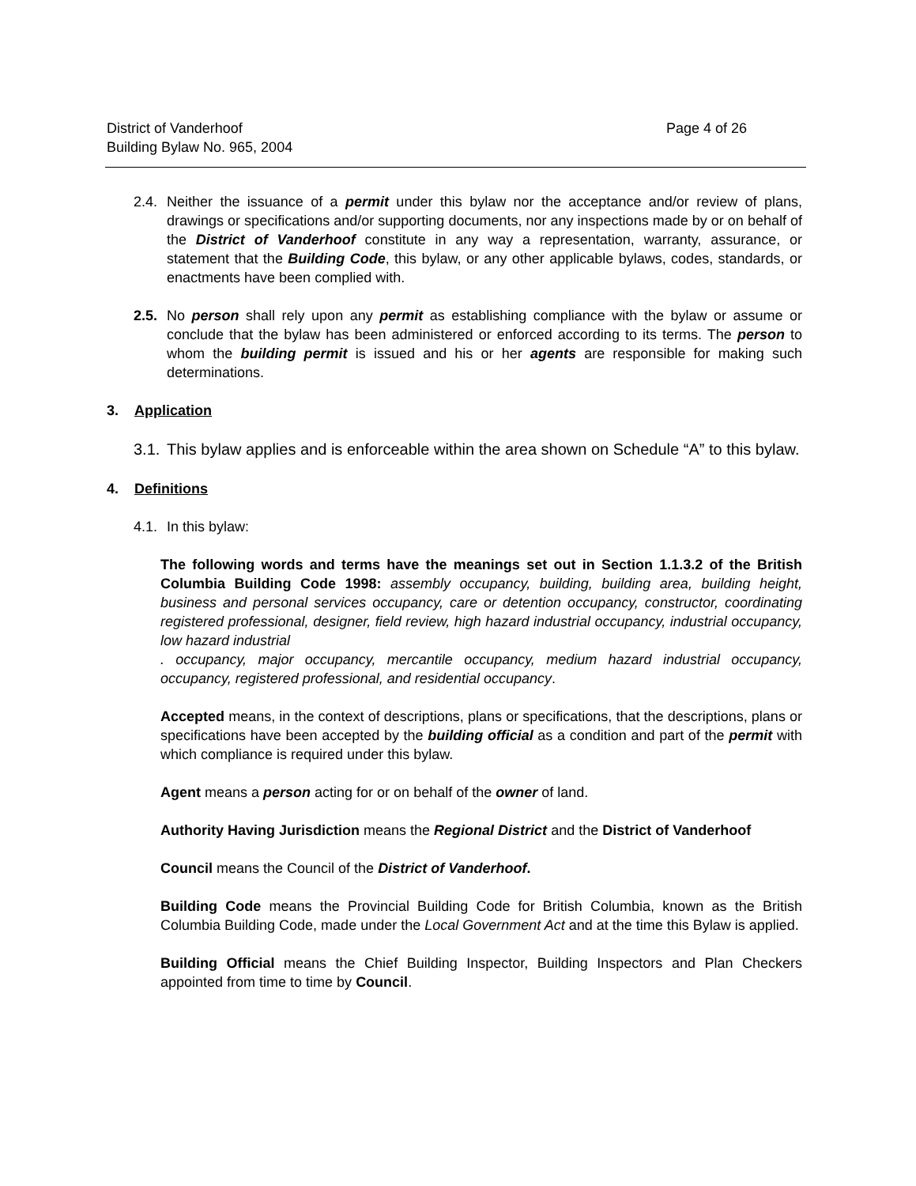District of Vanderhoof
Building Bylaw No. 965, 2004
Page 4 of 26
2.4.
Neither the issuance of a permit under this bylaw nor the acceptance and/or review of plans, drawings or specifications and/or supporting documents, nor any inspections made by or on behalf of the District of Vanderhoof constitute in any way a representation, warranty, assurance, or statement that the Building Code, this bylaw, or any other applicable bylaws, codes, standards, or enactments have been complied with.
2.5.
No person shall rely upon any permit as establishing compliance with the bylaw or assume or conclude that the bylaw has been administered or enforced according to its terms. The person to whom the building permit is issued and his or her agents are responsible for making such determinations.
3. Application
3.1.
This bylaw applies and is enforceable within the area shown on Schedule “A” to this bylaw.
4. Definitions
4.1.
In this bylaw:
The following words and terms have the meanings set out in Section 1.1.3.2 of the British Columbia Building Code 1998: assembly occupancy, building, building area, building height, business and personal services occupancy, care or detention occupancy, constructor, coordinating registered professional, designer, field review, high hazard industrial occupancy, industrial occupancy, low hazard industrial
. occupancy, major occupancy, mercantile occupancy, medium hazard industrial occupancy, occupancy, registered professional, and residential occupancy.
Accepted means, in the context of descriptions, plans or specifications, that the descriptions, plans or specifications have been accepted by the building official as a condition and part of the permit with which compliance is required under this bylaw.
Agent means a person acting for or on behalf of the owner of land.
Authority Having Jurisdiction means the Regional District and the District of Vanderhoof
Council means the Council of the District of Vanderhoof.
Building Code means the Provincial Building Code for British Columbia, known as the British Columbia Building Code, made under the Local Government Act and at the time this Bylaw is applied.
Building Official means the Chief Building Inspector, Building Inspectors and Plan Checkers appointed from time to time by Council.